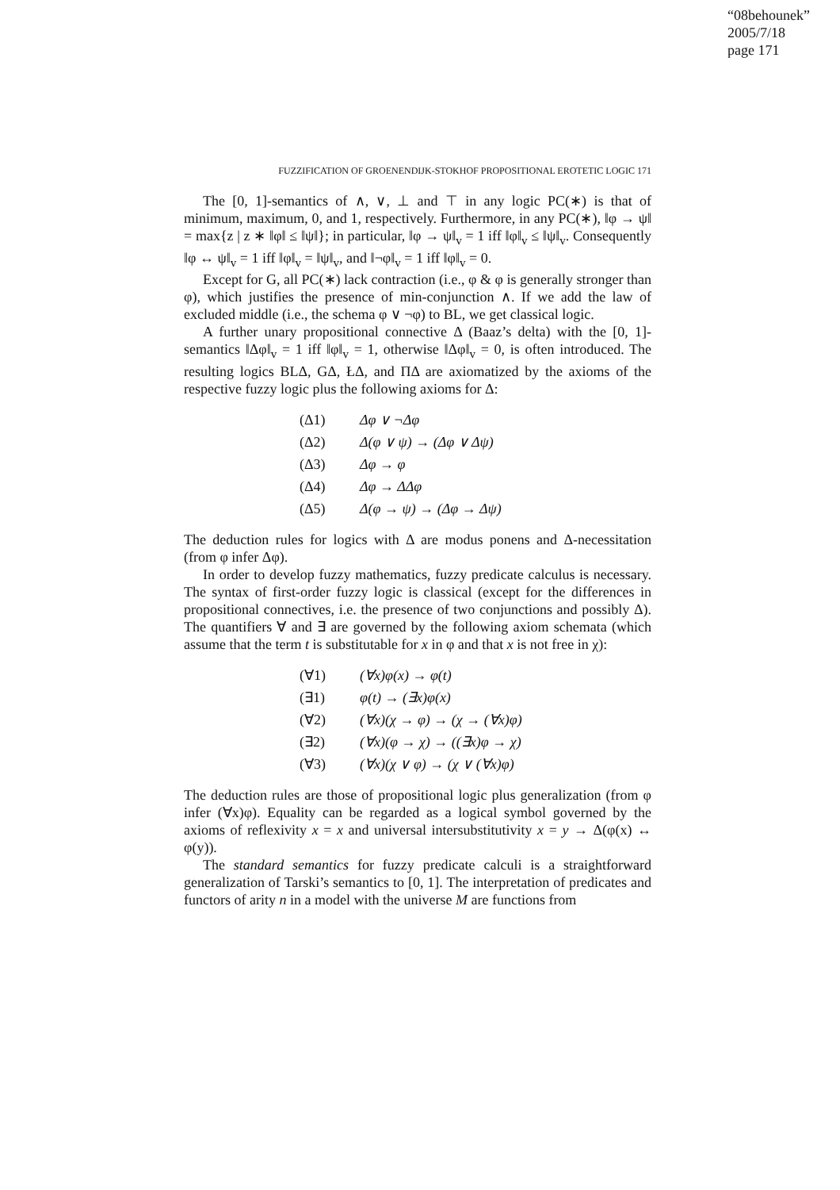“08behounek”
2005/7/18
page 171
FUZZIFICATION OF GROENENDIJK-STOKHOF PROPOSITIONAL EROTETIC LOGIC 171
The [0, 1]-semantics of ∧, ∨, ⊥ and ⊤ in any logic PC(∗) is that of minimum, maximum, 0, and 1, respectively. Furthermore, in any PC(∗), ‖φ → ψ‖ = max{z | z ∗ ‖φ‖ ≤ ‖ψ‖}; in particular, ‖φ → ψ‖<sub>v</sub> = 1 iff ‖φ‖<sub>v</sub> ≤ ‖ψ‖<sub>v</sub>. Consequently ‖φ ↔ ψ‖<sub>v</sub> = 1 iff ‖φ‖<sub>v</sub> = ‖ψ‖<sub>v</sub>, and ‖¬φ‖<sub>v</sub> = 1 iff ‖φ‖<sub>v</sub> = 0.
Except for G, all PC(∗) lack contraction (i.e., φ & φ is generally stronger than φ), which justifies the presence of min-conjunction ∧. If we add the law of excluded middle (i.e., the schema φ ∨ ¬φ) to BL, we get classical logic.
A further unary propositional connective Δ (Baaz’s delta) with the [0, 1]-semantics ‖Δφ‖<sub>v</sub> = 1 iff ‖φ‖<sub>v</sub> = 1, otherwise ‖Δφ‖<sub>v</sub> = 0, is often introduced. The resulting logics BLΔ, GΔ, ŁΔ, and ΠΔ are axiomatized by the axioms of the respective fuzzy logic plus the following axioms for Δ:
| (Δ1) | Δφ ∨ ¬Δφ |
| (Δ2) | Δ(φ ∨ ψ) → (Δφ ∨ Δψ) |
| (Δ3) | Δφ → φ |
| (Δ4) | Δφ → ΔΔφ |
| (Δ5) | Δ(φ → ψ) → (Δφ → Δψ) |
The deduction rules for logics with Δ are modus ponens and Δ-necessitation (from φ infer Δφ).
In order to develop fuzzy mathematics, fuzzy predicate calculus is necessary. The syntax of first-order fuzzy logic is classical (except for the differences in propositional connectives, i.e. the presence of two conjunctions and possibly Δ). The quantifiers ∀ and ∃ are governed by the following axiom schemata (which assume that the term t is substitutable for x in φ and that x is not free in χ):
| (∀1) | (∀x)φ(x) → φ(t) |
| (∃1) | φ(t) → (∃x)φ(x) |
| (∀2) | (∀x)(χ → φ) → (χ → (∀x)φ) |
| (∃2) | (∀x)(φ → χ) → ((∃x)φ → χ) |
| (∀3) | (∀x)(χ ∨ φ) → (χ ∨ (∀x)φ) |
The deduction rules are those of propositional logic plus generalization (from φ infer (∀x)φ). Equality can be regarded as a logical symbol governed by the axioms of reflexivity x = x and universal intersubstitutivity x = y → Δ(φ(x) ↔ φ(y)).
The standard semantics for fuzzy predicate calculi is a straightforward generalization of Tarski’s semantics to [0, 1]. The interpretation of predicates and functors of arity n in a model with the universe M are functions from